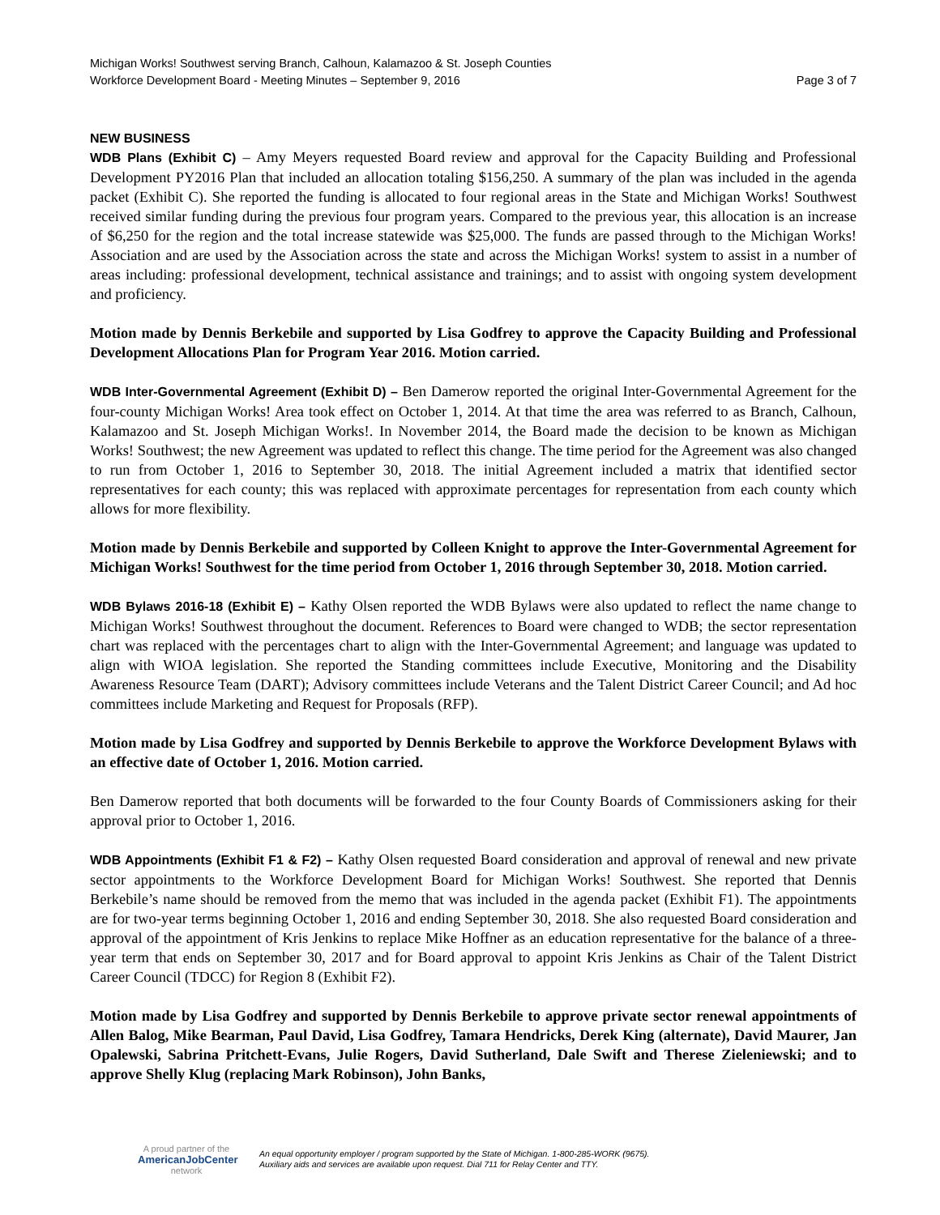Michigan Works! Southwest serving Branch, Calhoun, Kalamazoo & St. Joseph Counties
Workforce Development Board - Meeting Minutes – September 9, 2016 Page 3 of 7
NEW BUSINESS
WDB Plans (Exhibit C) – Amy Meyers requested Board review and approval for the Capacity Building and Professional Development PY2016 Plan that included an allocation totaling $156,250. A summary of the plan was included in the agenda packet (Exhibit C). She reported the funding is allocated to four regional areas in the State and Michigan Works! Southwest received similar funding during the previous four program years. Compared to the previous year, this allocation is an increase of $6,250 for the region and the total increase statewide was $25,000. The funds are passed through to the Michigan Works! Association and are used by the Association across the state and across the Michigan Works! system to assist in a number of areas including: professional development, technical assistance and trainings; and to assist with ongoing system development and proficiency.
Motion made by Dennis Berkebile and supported by Lisa Godfrey to approve the Capacity Building and Professional Development Allocations Plan for Program Year 2016. Motion carried.
WDB Inter-Governmental Agreement (Exhibit D) – Ben Damerow reported the original Inter-Governmental Agreement for the four-county Michigan Works! Area took effect on October 1, 2014. At that time the area was referred to as Branch, Calhoun, Kalamazoo and St. Joseph Michigan Works!. In November 2014, the Board made the decision to be known as Michigan Works! Southwest; the new Agreement was updated to reflect this change. The time period for the Agreement was also changed to run from October 1, 2016 to September 30, 2018. The initial Agreement included a matrix that identified sector representatives for each county; this was replaced with approximate percentages for representation from each county which allows for more flexibility.
Motion made by Dennis Berkebile and supported by Colleen Knight to approve the Inter-Governmental Agreement for Michigan Works! Southwest for the time period from October 1, 2016 through September 30, 2018. Motion carried.
WDB Bylaws 2016-18 (Exhibit E) – Kathy Olsen reported the WDB Bylaws were also updated to reflect the name change to Michigan Works! Southwest throughout the document. References to Board were changed to WDB; the sector representation chart was replaced with the percentages chart to align with the Inter-Governmental Agreement; and language was updated to align with WIOA legislation. She reported the Standing committees include Executive, Monitoring and the Disability Awareness Resource Team (DART); Advisory committees include Veterans and the Talent District Career Council; and Ad hoc committees include Marketing and Request for Proposals (RFP).
Motion made by Lisa Godfrey and supported by Dennis Berkebile to approve the Workforce Development Bylaws with an effective date of October 1, 2016. Motion carried.
Ben Damerow reported that both documents will be forwarded to the four County Boards of Commissioners asking for their approval prior to October 1, 2016.
WDB Appointments (Exhibit F1 & F2) – Kathy Olsen requested Board consideration and approval of renewal and new private sector appointments to the Workforce Development Board for Michigan Works! Southwest. She reported that Dennis Berkebile’s name should be removed from the memo that was included in the agenda packet (Exhibit F1). The appointments are for two-year terms beginning October 1, 2016 and ending September 30, 2018. She also requested Board consideration and approval of the appointment of Kris Jenkins to replace Mike Hoffner as an education representative for the balance of a three-year term that ends on September 30, 2017 and for Board approval to appoint Kris Jenkins as Chair of the Talent District Career Council (TDCC) for Region 8 (Exhibit F2).
Motion made by Lisa Godfrey and supported by Dennis Berkebile to approve private sector renewal appointments of Allen Balog, Mike Bearman, Paul David, Lisa Godfrey, Tamara Hendricks, Derek King (alternate), David Maurer, Jan Opalewski, Sabrina Pritchett-Evans, Julie Rogers, David Sutherland, Dale Swift and Therese Zieleniewski; and to approve Shelly Klug (replacing Mark Robinson), John Banks,
A proud partner of the
AmericanJobCenter
network
An equal opportunity employer / program supported by the State of Michigan. 1-800-285-WORK (9675).
Auxiliary aids and services are available upon request. Dial 711 for Relay Center and TTY.